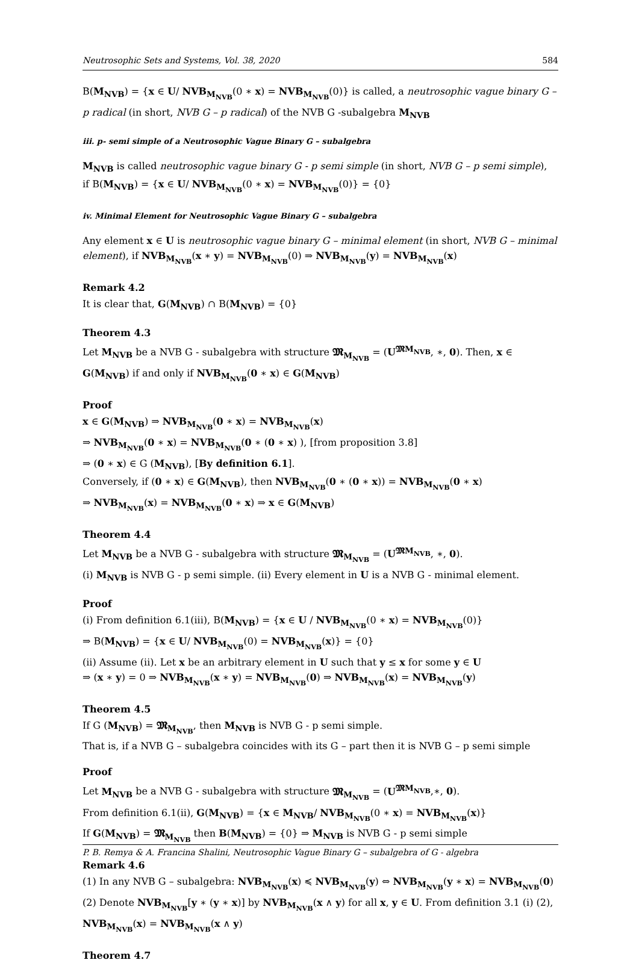Neutrosophic Sets and Systems, Vol. 38, 2020 584
B(M<sub>NVB</sub>) = {x ∈ U/ NVB<sub>M<sub>NVB</sub></sub>(0 ∗ x) = NVB<sub>M<sub>NVB</sub></sub>(0)} is called, a neutrosophic vague binary G – p radical (in short, NVB G – p radical) of the NVB G -subalgebra M<sub>NVB</sub>
iii. p- semi simple of a Neutrosophic Vague Binary G – subalgebra
M<sub>NVB</sub> is called neutrosophic vague binary G - p semi simple (in short, NVB G – p semi simple),
if B(M<sub>NVB</sub>) = {x ∈ U/ NVB<sub>M<sub>NVB</sub></sub>(0 ∗ x) = NVB<sub>M<sub>NVB</sub></sub>(0)} = {0}
iv. Minimal Element for Neutrosophic Vague Binary G – subalgebra
Any element x ∈ U is neutrosophic vague binary G – minimal element (in short, NVB G – minimal element), if NVB<sub>M<sub>NVB</sub></sub>(x ∗ y) = NVB<sub>M<sub>NVB</sub></sub>(0) ⇒ NVB<sub>M<sub>NVB</sub></sub>(y) = NVB<sub>M<sub>NVB</sub></sub>(x)
Remark 4.2
It is clear that, G(M<sub>NVB</sub>) ∩ B(M<sub>NVB</sub>) = {0}
Theorem 4.3
Let M<sub>NVB</sub> be a NVB G - subalgebra with structure 𝕸<sub>M<sub>NVB</sub></sub> = (U<sup>𝕸M<sub>NVB</sub></sup>, ∗, 0). Then, x ∈ G(M<sub>NVB</sub>) if and only if NVB<sub>M<sub>NVB</sub></sub>(0 ∗ x) ∈ G(M<sub>NVB</sub>)
Proof
x ∈ G(M<sub>NVB</sub>) ⇒ NVB<sub>M<sub>NVB</sub></sub>(0 ∗ x) = NVB<sub>M<sub>NVB</sub></sub>(x)
⇒ NVB<sub>M<sub>NVB</sub></sub>(0 ∗ x) = NVB<sub>M<sub>NVB</sub></sub>(0 ∗ (0 ∗ x) ), [from proposition 3.8]
⇒ (0 ∗ x) ∈ G (M<sub>NVB</sub>), [By definition 6.1].
Conversely, if (0 ∗ x) ∈ G(M<sub>NVB</sub>), then NVB<sub>M<sub>NVB</sub></sub>(0 ∗ (0 ∗ x)) = NVB<sub>M<sub>NVB</sub></sub>(0 ∗ x)
⇒ NVB<sub>M<sub>NVB</sub></sub>(x) = NVB<sub>M<sub>NVB</sub></sub>(0 ∗ x) ⇒ x ∈ G(M<sub>NVB</sub>)
Theorem 4.4
Let M<sub>NVB</sub> be a NVB G - subalgebra with structure 𝕸<sub>M<sub>NVB</sub></sub> = (U<sup>𝕸M<sub>NVB</sub></sup>, ∗, 0).
(i) M<sub>NVB</sub> is NVB G - p semi simple. (ii) Every element in U is a NVB G - minimal element.
Proof
(i) From definition 6.1(iii), B(M<sub>NVB</sub>) = {x ∈ U / NVB<sub>M<sub>NVB</sub></sub>(0 ∗ x) = NVB<sub>M<sub>NVB</sub></sub>(0)}
⇒ B(M<sub>NVB</sub>) = {x ∈ U/ NVB<sub>M<sub>NVB</sub></sub>(0) = NVB<sub>M<sub>NVB</sub></sub>(x)} = {0}
(ii) Assume (ii). Let x be an arbitrary element in U such that y ≤ x for some y ∈ U
⇒ (x ∗ y) = 0 ⇒ NVB<sub>M<sub>NVB</sub></sub>(x ∗ y) = NVB<sub>M<sub>NVB</sub></sub>(0) ⇒ NVB<sub>M<sub>NVB</sub></sub>(x) = NVB<sub>M<sub>NVB</sub></sub>(y)
Theorem 4.5
If G (M<sub>NVB</sub>) = 𝕸<sub>M<sub>NVB</sub></sub>, then M<sub>NVB</sub> is NVB G - p semi simple.
That is, if a NVB G – subalgebra coincides with its G – part then it is NVB G – p semi simple
Proof
Let M<sub>NVB</sub> be a NVB G - subalgebra with structure 𝕸<sub>M<sub>NVB</sub></sub> = (U<sup>𝕸M<sub>NVB</sub></sup>,∗, 0).
From definition 6.1(ii), G(M<sub>NVB</sub>) = {x ∈ M<sub>NVB</sub>/ NVB<sub>M<sub>NVB</sub></sub>(0 ∗ x) = NVB<sub>M<sub>NVB</sub></sub>(x)}
If G(M<sub>NVB</sub>) = 𝕸<sub>M<sub>NVB</sub></sub> then B(M<sub>NVB</sub>) = {0} ⇒ M<sub>NVB</sub> is NVB G - p semi simple
Remark 4.6
(1) In any NVB G – subalgebra: NVB<sub>M<sub>NVB</sub></sub>(x) ≼ NVB<sub>M<sub>NVB</sub></sub>(y) ⇔ NVB<sub>M<sub>NVB</sub></sub>(y ∗ x) = NVB<sub>M<sub>NVB</sub></sub>(0)
(2) Denote NVB<sub>M<sub>NVB</sub></sub>[y ∗ (y ∗ x)] by NVB<sub>M<sub>NVB</sub></sub>(x ∧ y) for all x, y ∈ U. From definition 3.1 (i) (2), NVB<sub>M<sub>NVB</sub></sub>(x) = NVB<sub>M<sub>NVB</sub></sub>(x ∧ y)
Theorem 4.7
P. B. Remya & A. Francina Shalini, Neutrosophic Vague Binary G – subalgebra of G - algebra